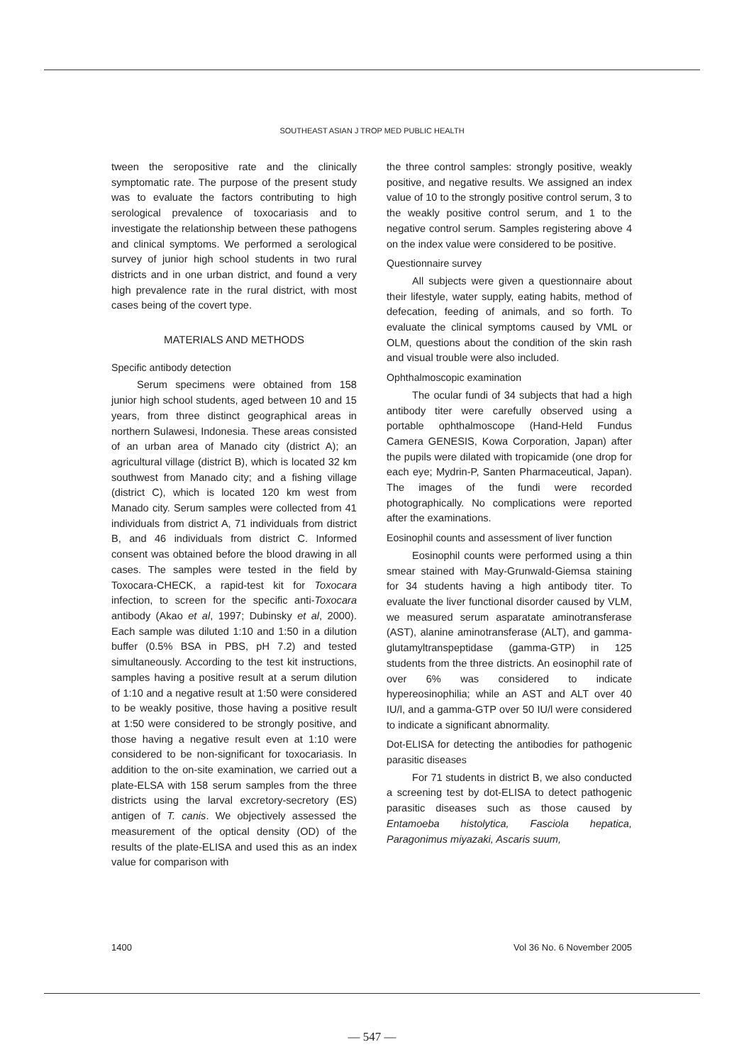SOUTHEAST ASIAN J TROP MED PUBLIC HEALTH
tween the seropositive rate and the clinically symptomatic rate. The purpose of the present study was to evaluate the factors contributing to high serological prevalence of toxocariasis and to investigate the relationship between these pathogens and clinical symptoms. We performed a serological survey of junior high school students in two rural districts and in one urban district, and found a very high prevalence rate in the rural district, with most cases being of the covert type.
MATERIALS AND METHODS
Specific antibody detection
Serum specimens were obtained from 158 junior high school students, aged between 10 and 15 years, from three distinct geographical areas in northern Sulawesi, Indonesia. These areas consisted of an urban area of Manado city (district A); an agricultural village (district B), which is located 32 km southwest from Manado city; and a fishing village (district C), which is located 120 km west from Manado city. Serum samples were collected from 41 individuals from district A, 71 individuals from district B, and 46 individuals from district C. Informed consent was obtained before the blood drawing in all cases. The samples were tested in the field by Toxocara-CHECK, a rapid-test kit for Toxocara infection, to screen for the specific anti-Toxocara antibody (Akao et al, 1997; Dubinsky et al, 2000). Each sample was diluted 1:10 and 1:50 in a dilution buffer (0.5% BSA in PBS, pH 7.2) and tested simultaneously. According to the test kit instructions, samples having a positive result at a serum dilution of 1:10 and a negative result at 1:50 were considered to be weakly positive, those having a positive result at 1:50 were considered to be strongly positive, and those having a negative result even at 1:10 were considered to be non-significant for toxocariasis. In addition to the on-site examination, we carried out a plate-ELSA with 158 serum samples from the three districts using the larval excretory-secretory (ES) antigen of T. canis. We objectively assessed the measurement of the optical density (OD) of the results of the plate-ELISA and used this as an index value for comparison with
the three control samples: strongly positive, weakly positive, and negative results. We assigned an index value of 10 to the strongly positive control serum, 3 to the weakly positive control serum, and 1 to the negative control serum. Samples registering above 4 on the index value were considered to be positive.
Questionnaire survey
All subjects were given a questionnaire about their lifestyle, water supply, eating habits, method of defecation, feeding of animals, and so forth. To evaluate the clinical symptoms caused by VML or OLM, questions about the condition of the skin rash and visual trouble were also included.
Ophthalmoscopic examination
The ocular fundi of 34 subjects that had a high antibody titer were carefully observed using a portable ophthalmoscope (Hand-Held Fundus Camera GENESIS, Kowa Corporation, Japan) after the pupils were dilated with tropicamide (one drop for each eye; Mydrin-P, Santen Pharmaceutical, Japan). The images of the fundi were recorded photographically. No complications were reported after the examinations.
Eosinophil counts and assessment of liver function
Eosinophil counts were performed using a thin smear stained with May-Grunwald-Giemsa staining for 34 students having a high antibody titer. To evaluate the liver functional disorder caused by VLM, we measured serum asparatate aminotransferase (AST), alanine aminotransferase (ALT), and gamma-glutamyltranspeptidase (gamma-GTP) in 125 students from the three districts. An eosinophil rate of over 6% was considered to indicate hypereosinophilia; while an AST and ALT over 40 IU/l, and a gamma-GTP over 50 IU/l were considered to indicate a significant abnormality.
Dot-ELISA for detecting the antibodies for pathogenic parasitic diseases
For 71 students in district B, we also conducted a screening test by dot-ELISA to detect pathogenic parasitic diseases such as those caused by Entamoeba histolytica, Fasciola hepatica, Paragonimus miyazaki, Ascaris suum,
1400 Vol 36 No. 6 November 2005
— 547 —